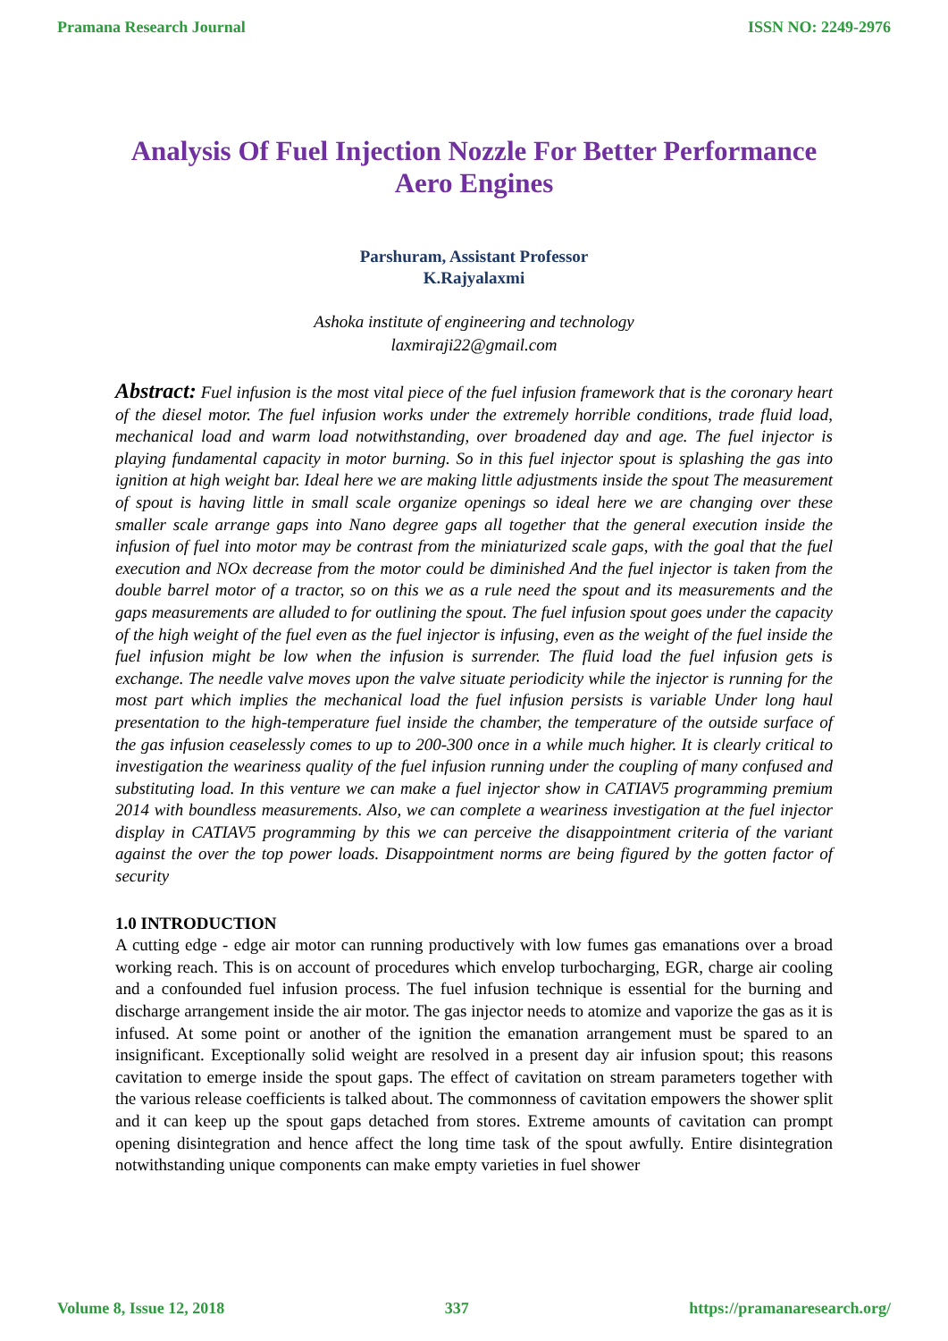Pramana Research Journal ISSN NO: 2249-2976
Analysis Of Fuel Injection Nozzle For Better Performance Aero Engines
Parshuram, Assistant Professor
K.Rajyalaxmi
Ashoka institute of engineering and technology
laxmiraji22@gmail.com
Abstract: Fuel infusion is the most vital piece of the fuel infusion framework that is the coronary heart of the diesel motor. The fuel infusion works under the extremely horrible conditions, trade fluid load, mechanical load and warm load notwithstanding, over broadened day and age. The fuel injector is playing fundamental capacity in motor burning. So in this fuel injector spout is splashing the gas into ignition at high weight bar. Ideal here we are making little adjustments inside the spout The measurement of spout is having little in small scale organize openings so ideal here we are changing over these smaller scale arrange gaps into Nano degree gaps all together that the general execution inside the infusion of fuel into motor may be contrast from the miniaturized scale gaps, with the goal that the fuel execution and NOx decrease from the motor could be diminished And the fuel injector is taken from the double barrel motor of a tractor, so on this we as a rule need the spout and its measurements and the gaps measurements are alluded to for outlining the spout. The fuel infusion spout goes under the capacity of the high weight of the fuel even as the fuel injector is infusing, even as the weight of the fuel inside the fuel infusion might be low when the infusion is surrender. The fluid load the fuel infusion gets is exchange. The needle valve moves upon the valve situate periodicity while the injector is running for the most part which implies the mechanical load the fuel infusion persists is variable Under long haul presentation to the high-temperature fuel inside the chamber, the temperature of the outside surface of the gas infusion ceaselessly comes to up to 200-300 once in a while much higher. It is clearly critical to investigation the weariness quality of the fuel infusion running under the coupling of many confused and substituting load. In this venture we can make a fuel injector show in CATIAV5 programming premium 2014 with boundless measurements. Also, we can complete a weariness investigation at the fuel injector display in CATIAV5 programming by this we can perceive the disappointment criteria of the variant against the over the top power loads. Disappointment norms are being figured by the gotten factor of security
1.0 INTRODUCTION
A cutting edge - edge air motor can running productively with low fumes gas emanations over a broad working reach. This is on account of procedures which envelop turbocharging, EGR, charge air cooling and a confounded fuel infusion process. The fuel infusion technique is essential for the burning and discharge arrangement inside the air motor. The gas injector needs to atomize and vaporize the gas as it is infused. At some point or another of the ignition the emanation arrangement must be spared to an insignificant. Exceptionally solid weight are resolved in a present day air infusion spout; this reasons cavitation to emerge inside the spout gaps. The effect of cavitation on stream parameters together with the various release coefficients is talked about. The commonness of cavitation empowers the shower split and it can keep up the spout gaps detached from stores. Extreme amounts of cavitation can prompt opening disintegration and hence affect the long time task of the spout awfully. Entire disintegration notwithstanding unique components can make empty varieties in fuel shower
Volume 8, Issue 12, 2018 337 https://pramanaresearch.org/